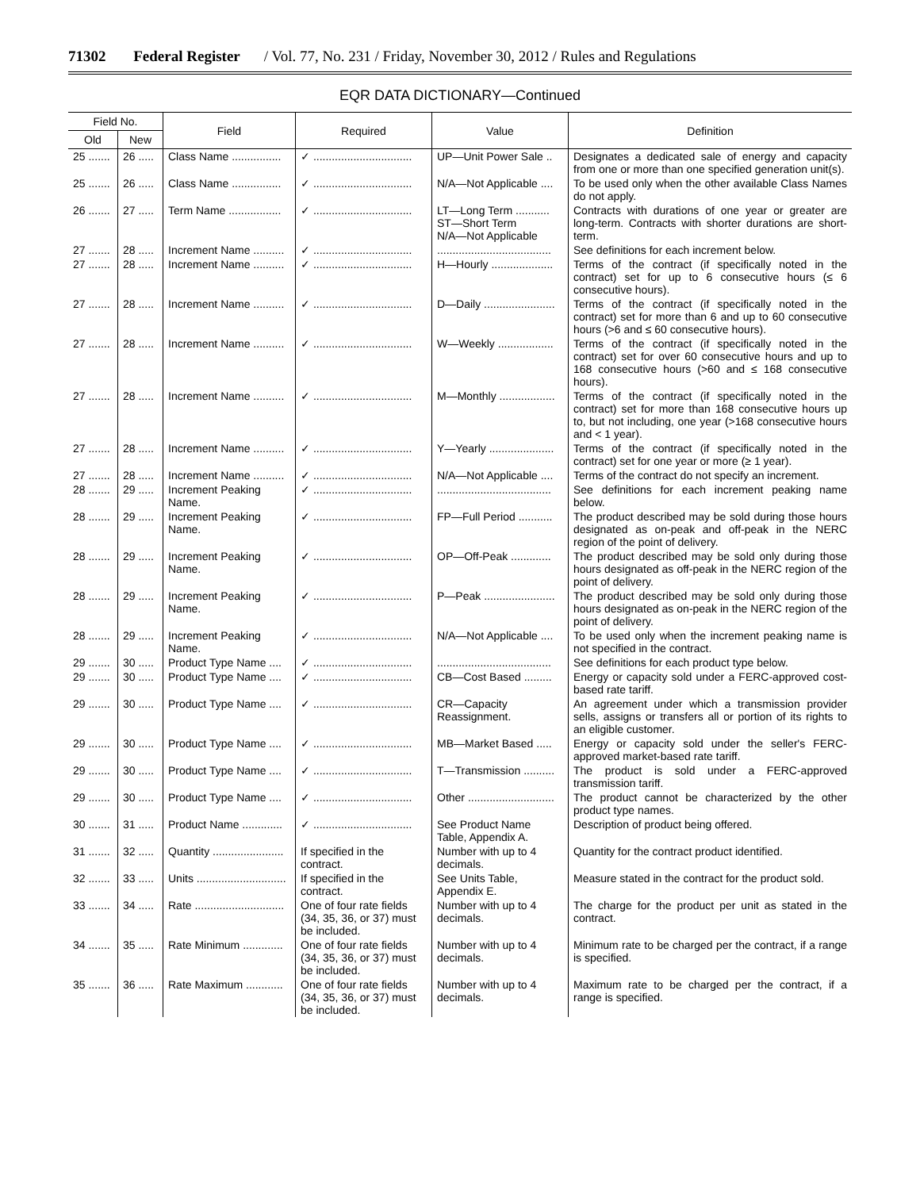71302 Federal Register / Vol. 77, No. 231 / Friday, November 30, 2012 / Rules and Regulations
EQR DATA DICTIONARY—Continued
| Field No. | | Field | Required | Value | Definition |
| --- | --- | --- | --- | --- | --- |
| Old | New | | | | |
| 25 ....... | 26 ..... | Class Name ................ | ✓ ................................ | UP—Unit Power Sale .. | Designates a dedicated sale of energy and capacity from one or more than one specified generation unit(s). |
| 25 ....... | 26 ..... | Class Name ................ | ✓ ................................ | N/A—Not Applicable .... | To be used only when the other available Class Names do not apply. |
| 26 ....... | 27 ..... | Term Name ................. | ✓ ................................ | LT—Long Term ........... ST—Short Term N/A—Not Applicable | Contracts with durations of one year or greater are long-term. Contracts with shorter durations are short-term. |
| 27 ....... | 28 ..... | Increment Name .......... | ✓ ................................ | ..................................... | See definitions for each increment below. |
| 27 ....... | 28 ..... | Increment Name .......... | ✓ ................................ | H—Hourly .................... | Terms of the contract (if specifically noted in the contract) set for up to 6 consecutive hours (≤ 6 consecutive hours). |
| 27 ....... | 28 ..... | Increment Name .......... | ✓ ................................ | D—Daily ....................... | Terms of the contract (if specifically noted in the contract) set for more than 6 and up to 60 consecutive hours (>6 and ≤ 60 consecutive hours). |
| 27 ....... | 28 ..... | Increment Name .......... | ✓ ................................ | W—Weekly .................. | Terms of the contract (if specifically noted in the contract) set for over 60 consecutive hours and up to 168 consecutive hours (>60 and ≤ 168 consecutive hours). |
| 27 ....... | 28 ..... | Increment Name .......... | ✓ ................................ | M—Monthly .................. | Terms of the contract (if specifically noted in the contract) set for more than 168 consecutive hours up to, but not including, one year (>168 consecutive hours and < 1 year). |
| 27 ....... | 28 ..... | Increment Name .......... | ✓ ................................ | Y—Yearly ..................... | Terms of the contract (if specifically noted in the contract) set for one year or more (≥ 1 year). |
| 27 ....... | 28 ..... | Increment Name .......... | ✓ ................................ | N/A—Not Applicable .... | Terms of the contract do not specify an increment. |
| 28 ....... | 29 ..... | Increment Peaking Name. | ✓ ................................ | ..................................... | See definitions for each increment peaking name below. |
| 28 ....... | 29 ..... | Increment Peaking Name. | ✓ ................................ | FP—Full Period ........... | The product described may be sold during those hours designated as on-peak and off-peak in the NERC region of the point of delivery. |
| 28 ....... | 29 ..... | Increment Peaking Name. | ✓ ................................ | OP—Off-Peak ............. | The product described may be sold only during those hours designated as off-peak in the NERC region of the point of delivery. |
| 28 ....... | 29 ..... | Increment Peaking Name. | ✓ ................................ | P—Peak ....................... | The product described may be sold only during those hours designated as on-peak in the NERC region of the point of delivery. |
| 28 ....... | 29 ..... | Increment Peaking Name. | ✓ ................................ | N/A—Not Applicable .... | To be used only when the increment peaking name is not specified in the contract. |
| 29 ....... | 30 ..... | Product Type Name .... | ✓ ................................ | ..................................... | See definitions for each product type below. |
| 29 ....... | 30 ..... | Product Type Name .... | ✓ ................................ | CB—Cost Based ......... | Energy or capacity sold under a FERC-approved cost-based rate tariff. |
| 29 ....... | 30 ..... | Product Type Name .... | ✓ ................................ | CR—Capacity Reassignment. | An agreement under which a transmission provider sells, assigns or transfers all or portion of its rights to an eligible customer. |
| 29 ....... | 30 ..... | Product Type Name .... | ✓ ................................ | MB—Market Based ..... | Energy or capacity sold under the seller's FERC-approved market-based rate tariff. |
| 29 ....... | 30 ..... | Product Type Name .... | ✓ ................................ | T—Transmission .......... | The product is sold under a FERC-approved transmission tariff. |
| 29 ....... | 30 ..... | Product Type Name .... | ✓ ................................ | Other ............................ | The product cannot be characterized by the other product type names. |
| 30 ....... | 31 ..... | Product Name ............. | ✓ ................................ | See Product Name Table, Appendix A. | Description of product being offered. |
| 31 ....... | 32 ..... | Quantity ....................... | If specified in the contract. | Number with up to 4 decimals. | Quantity for the contract product identified. |
| 32 ....... | 33 ..... | Units ............................. | If specified in the contract. | See Units Table, Appendix E. | Measure stated in the contract for the product sold. |
| 33 ....... | 34 ..... | Rate ............................. | One of four rate fields (34, 35, 36, or 37) must be included. | Number with up to 4 decimals. | The charge for the product per unit as stated in the contract. |
| 34 ....... | 35 ..... | Rate Minimum ............. | One of four rate fields (34, 35, 36, or 37) must be included. | Number with up to 4 decimals. | Minimum rate to be charged per the contract, if a range is specified. |
| 35 ....... | 36 ..... | Rate Maximum ............ | One of four rate fields (34, 35, 36, or 37) must be included. | Number with up to 4 decimals. | Maximum rate to be charged per the contract, if a range is specified. |